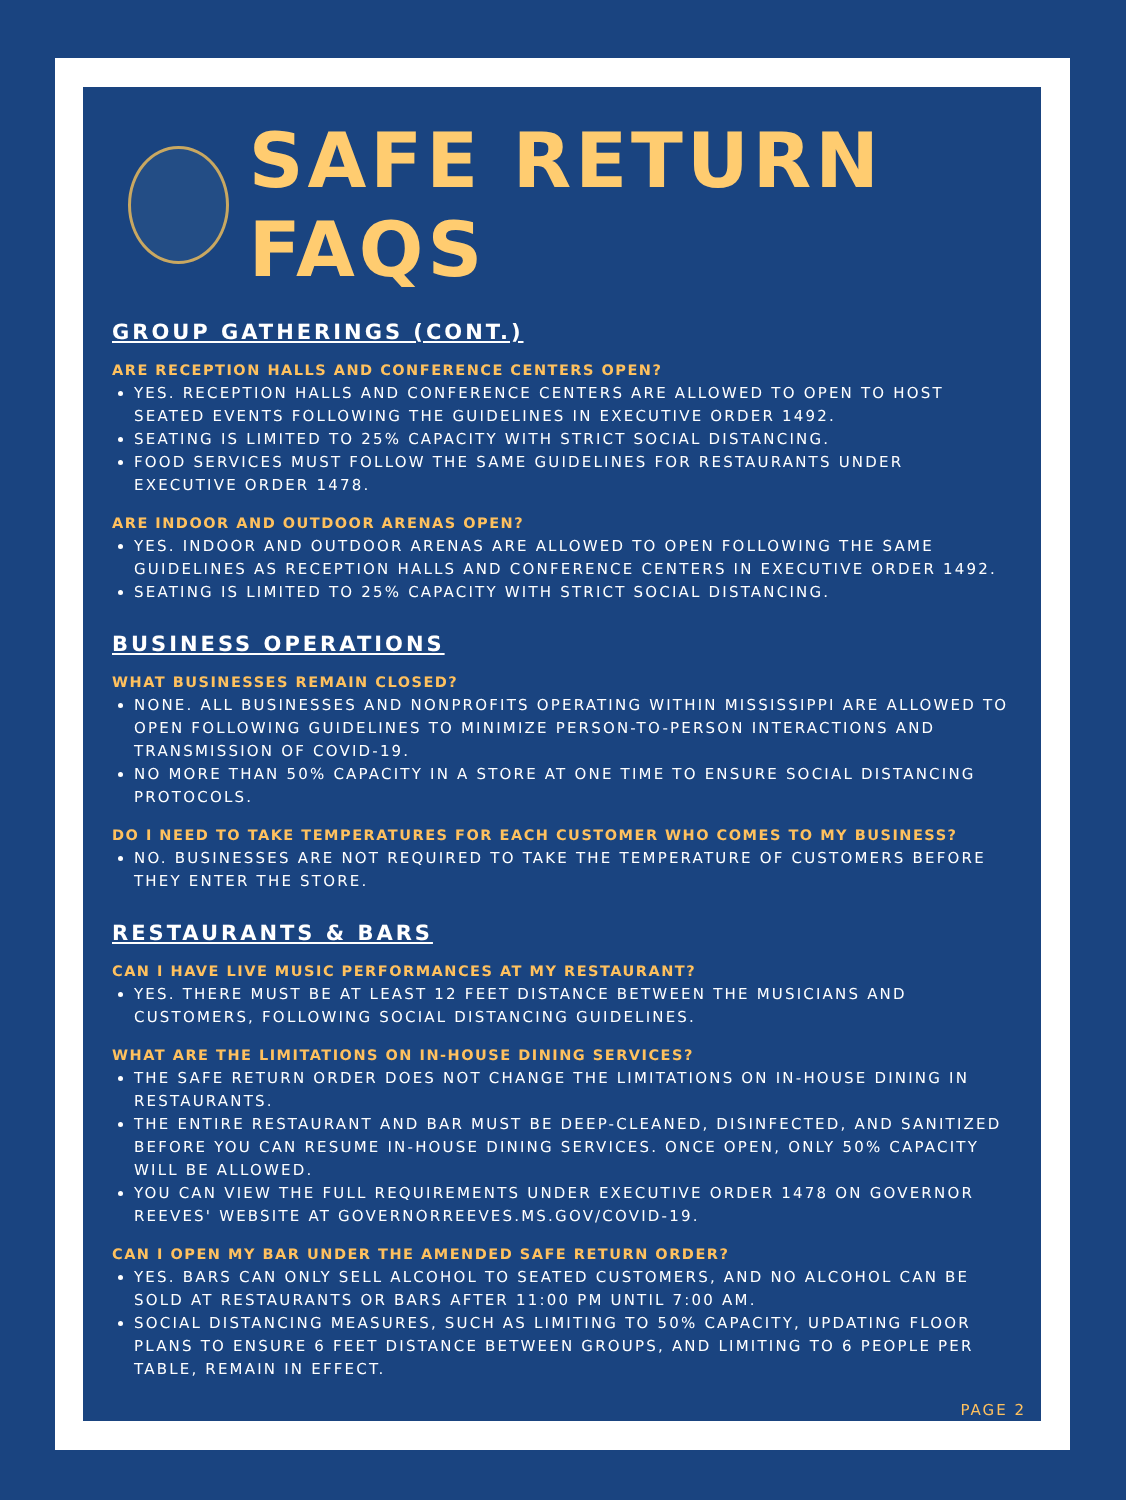SAFE RETURN FAQS
GROUP GATHERINGS (CONT.)
ARE RECEPTION HALLS AND CONFERENCE CENTERS OPEN?
YES. RECEPTION HALLS AND CONFERENCE CENTERS ARE ALLOWED TO OPEN TO HOST SEATED EVENTS FOLLOWING THE GUIDELINES IN EXECUTIVE ORDER 1492.
SEATING IS LIMITED TO 25% CAPACITY WITH STRICT SOCIAL DISTANCING.
FOOD SERVICES MUST FOLLOW THE SAME GUIDELINES FOR RESTAURANTS UNDER EXECUTIVE ORDER 1478.
ARE INDOOR AND OUTDOOR ARENAS OPEN?
YES. INDOOR AND OUTDOOR ARENAS ARE ALLOWED TO OPEN FOLLOWING THE SAME GUIDELINES AS RECEPTION HALLS AND CONFERENCE CENTERS IN EXECUTIVE ORDER 1492.
SEATING IS LIMITED TO 25% CAPACITY WITH STRICT SOCIAL DISTANCING.
BUSINESS OPERATIONS
WHAT BUSINESSES REMAIN CLOSED?
NONE. ALL BUSINESSES AND NONPROFITS OPERATING WITHIN MISSISSIPPI ARE ALLOWED TO OPEN FOLLOWING GUIDELINES TO MINIMIZE PERSON-TO-PERSON INTERACTIONS AND TRANSMISSION OF COVID-19.
NO MORE THAN 50% CAPACITY IN A STORE AT ONE TIME TO ENSURE SOCIAL DISTANCING PROTOCOLS.
DO I NEED TO TAKE TEMPERATURES FOR EACH CUSTOMER WHO COMES TO MY BUSINESS?
NO. BUSINESSES ARE NOT REQUIRED TO TAKE THE TEMPERATURE OF CUSTOMERS BEFORE THEY ENTER THE STORE.
RESTAURANTS & BARS
CAN I HAVE LIVE MUSIC PERFORMANCES AT MY RESTAURANT?
YES. THERE MUST BE AT LEAST 12 FEET DISTANCE BETWEEN THE MUSICIANS AND CUSTOMERS, FOLLOWING SOCIAL DISTANCING GUIDELINES.
WHAT ARE THE LIMITATIONS ON IN-HOUSE DINING SERVICES?
THE SAFE RETURN ORDER DOES NOT CHANGE THE LIMITATIONS ON IN-HOUSE DINING IN RESTAURANTS.
THE ENTIRE RESTAURANT AND BAR MUST BE DEEP-CLEANED, DISINFECTED, AND SANITIZED BEFORE YOU CAN RESUME IN-HOUSE DINING SERVICES. ONCE OPEN, ONLY 50% CAPACITY WILL BE ALLOWED.
YOU CAN VIEW THE FULL REQUIREMENTS UNDER EXECUTIVE ORDER 1478 ON GOVERNOR REEVES' WEBSITE AT GOVERNORREEVES.MS.GOV/COVID-19.
CAN I OPEN MY BAR UNDER THE AMENDED SAFE RETURN ORDER?
YES. BARS CAN ONLY SELL ALCOHOL TO SEATED CUSTOMERS, AND NO ALCOHOL CAN BE SOLD AT RESTAURANTS OR BARS AFTER 11:00 PM UNTIL 7:00 AM.
SOCIAL DISTANCING MEASURES, SUCH AS LIMITING TO 50% CAPACITY, UPDATING FLOOR PLANS TO ENSURE 6 FEET DISTANCE BETWEEN GROUPS, AND LIMITING TO 6 PEOPLE PER TABLE, REMAIN IN EFFECT.
PAGE 2